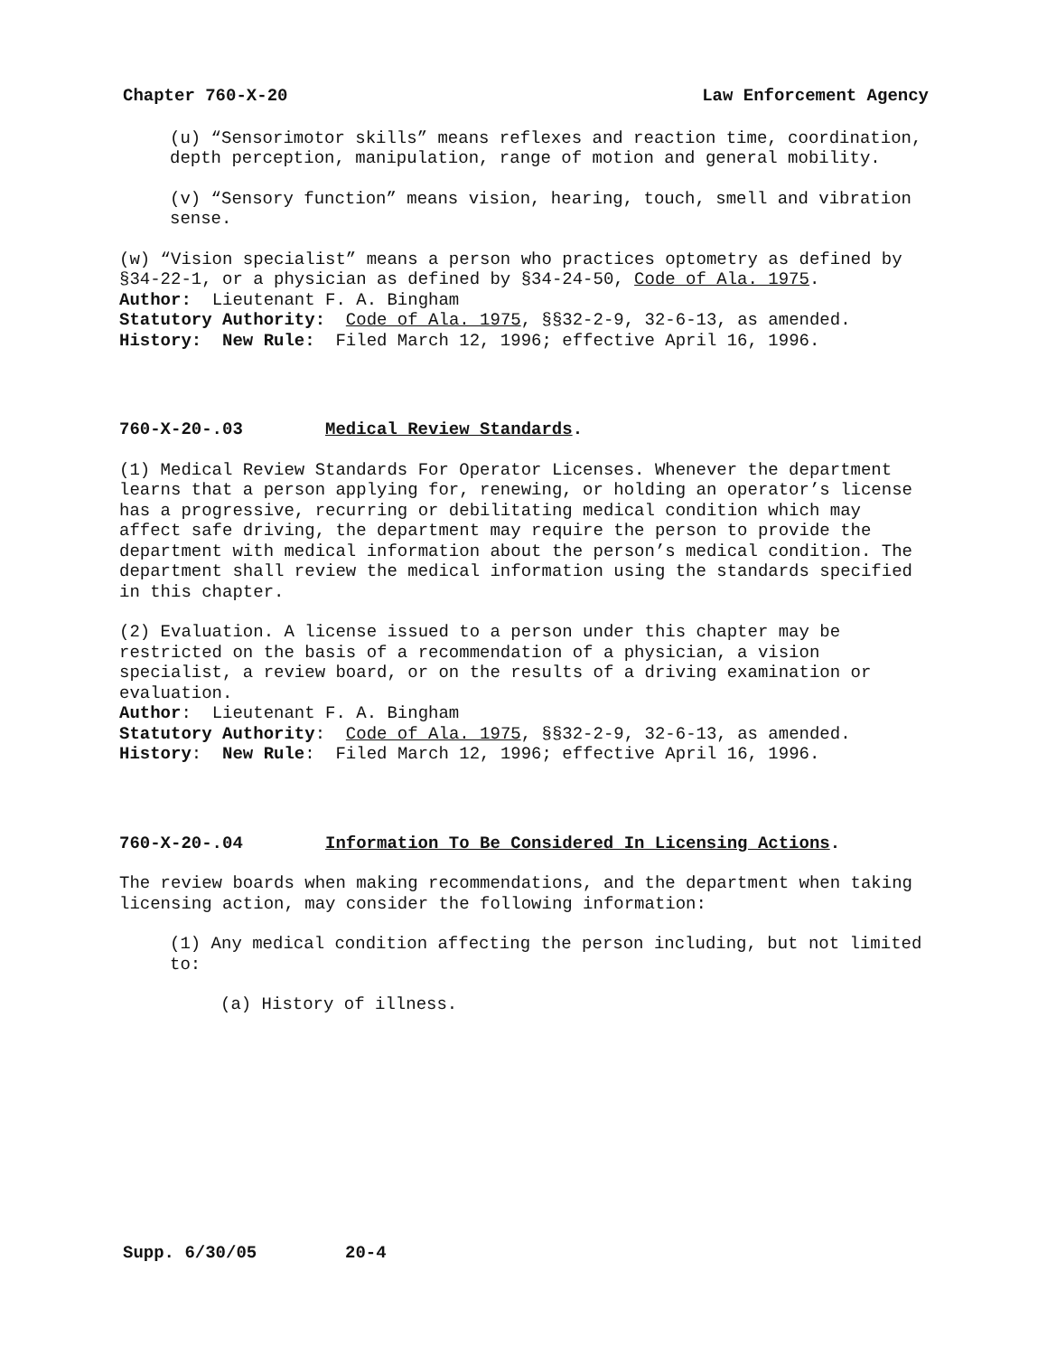Chapter 760-X-20 Law Enforcement Agency
(u) “Sensorimotor skills” means reflexes and reaction time, coordination, depth perception, manipulation, range of motion and general mobility.
(v) “Sensory function” means vision, hearing, touch, smell and vibration sense.
(w) “Vision specialist” means a person who practices optometry as defined by §34-22-1, or a physician as defined by §34-24-50, Code of Ala. 1975.
Author: Lieutenant F. A. Bingham
Statutory Authority: Code of Ala. 1975, §§32-2-9, 32-6-13, as amended.
History: New Rule: Filed March 12, 1996; effective April 16, 1996.
760-X-20-.03 Medical Review Standards.
(1) Medical Review Standards For Operator Licenses. Whenever the department learns that a person applying for, renewing, or holding an operator’s license has a progressive, recurring or debilitating medical condition which may affect safe driving, the department may require the person to provide the department with medical information about the person’s medical condition. The department shall review the medical information using the standards specified in this chapter.
(2) Evaluation. A license issued to a person under this chapter may be restricted on the basis of a recommendation of a physician, a vision specialist, a review board, or on the results of a driving examination or evaluation.
Author: Lieutenant F. A. Bingham
Statutory Authority: Code of Ala. 1975, §§32-2-9, 32-6-13, as amended.
History: New Rule: Filed March 12, 1996; effective April 16, 1996.
760-X-20-.04 Information To Be Considered In Licensing Actions.
The review boards when making recommendations, and the department when taking licensing action, may consider the following information:
(1) Any medical condition affecting the person including, but not limited to:
(a) History of illness.
Supp. 6/30/05 20-4